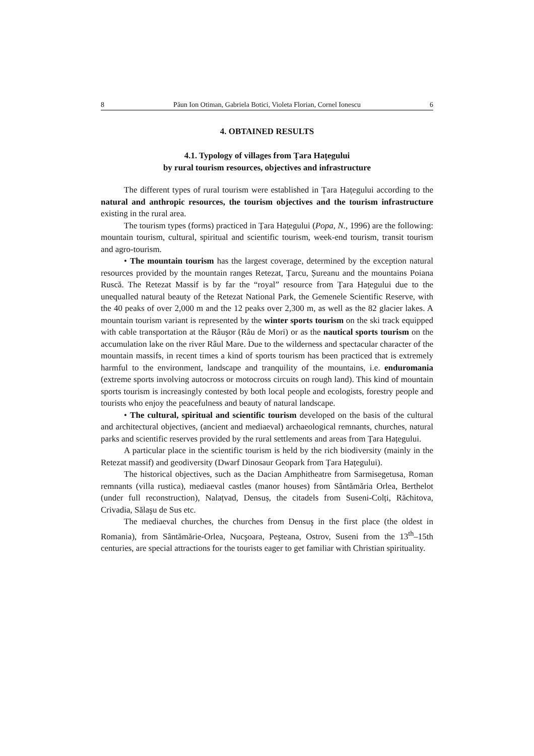8 Păun Ion Otiman, Gabriela Botici, Violeta Florian, Cornel Ionescu 6
4. OBTAINED RESULTS
4.1. Typology of villages from Țara Hațegului
by rural tourism resources, objectives and infrastructure
The different types of rural tourism were established in Țara Hațegului according to the natural and anthropic resources, the tourism objectives and the tourism infrastructure existing in the rural area.
The tourism types (forms) practiced in Țara Hațegului (Popa, N., 1996) are the following: mountain tourism, cultural, spiritual and scientific tourism, week-end tourism, transit tourism and agro-tourism.
• The mountain tourism has the largest coverage, determined by the exception natural resources provided by the mountain ranges Retezat, Țarcu, Șureanu and the mountains Poiana Ruscă. The Retezat Massif is by far the “royal” resource from Țara Hațegului due to the unequalled natural beauty of the Retezat National Park, the Gemenele Scientific Reserve, with the 40 peaks of over 2,000 m and the 12 peaks over 2,300 m, as well as the 82 glacier lakes. A mountain tourism variant is represented by the winter sports tourism on the ski track equipped with cable transportation at the Râuşor (Râu de Mori) or as the nautical sports tourism on the accumulation lake on the river Râul Mare. Due to the wilderness and spectacular character of the mountain massifs, in recent times a kind of sports tourism has been practiced that is extremely harmful to the environment, landscape and tranquility of the mountains, i.e. enduromania (extreme sports involving autocross or motocross circuits on rough land). This kind of mountain sports tourism is increasingly contested by both local people and ecologists, forestry people and tourists who enjoy the peacefulness and beauty of natural landscape.
• The cultural, spiritual and scientific tourism developed on the basis of the cultural and architectural objectives, (ancient and mediaeval) archaeological remnants, churches, natural parks and scientific reserves provided by the rural settlements and areas from Țara Hațegului.
A particular place in the scientific tourism is held by the rich biodiversity (mainly in the Retezat massif) and geodiversity (Dwarf Dinosaur Geopark from Țara Hațegului).
The historical objectives, such as the Dacian Amphitheatre from Sarmisegetusa, Roman remnants (villa rustica), mediaeval castles (manor houses) from Sântămăria Orlea, Berthelot (under full reconstruction), Nalațvad, Densuș, the citadels from Suseni-Colți, Răchitova, Crivadia, Sălaşu de Sus etc.
The mediaeval churches, the churches from Densuş in the first place (the oldest in Romania), from Sântămărie-Orlea, Nucşoara, Peşteana, Ostrov, Suseni from the 13<sup>th</sup>–15th centuries, are special attractions for the tourists eager to get familiar with Christian spirituality.